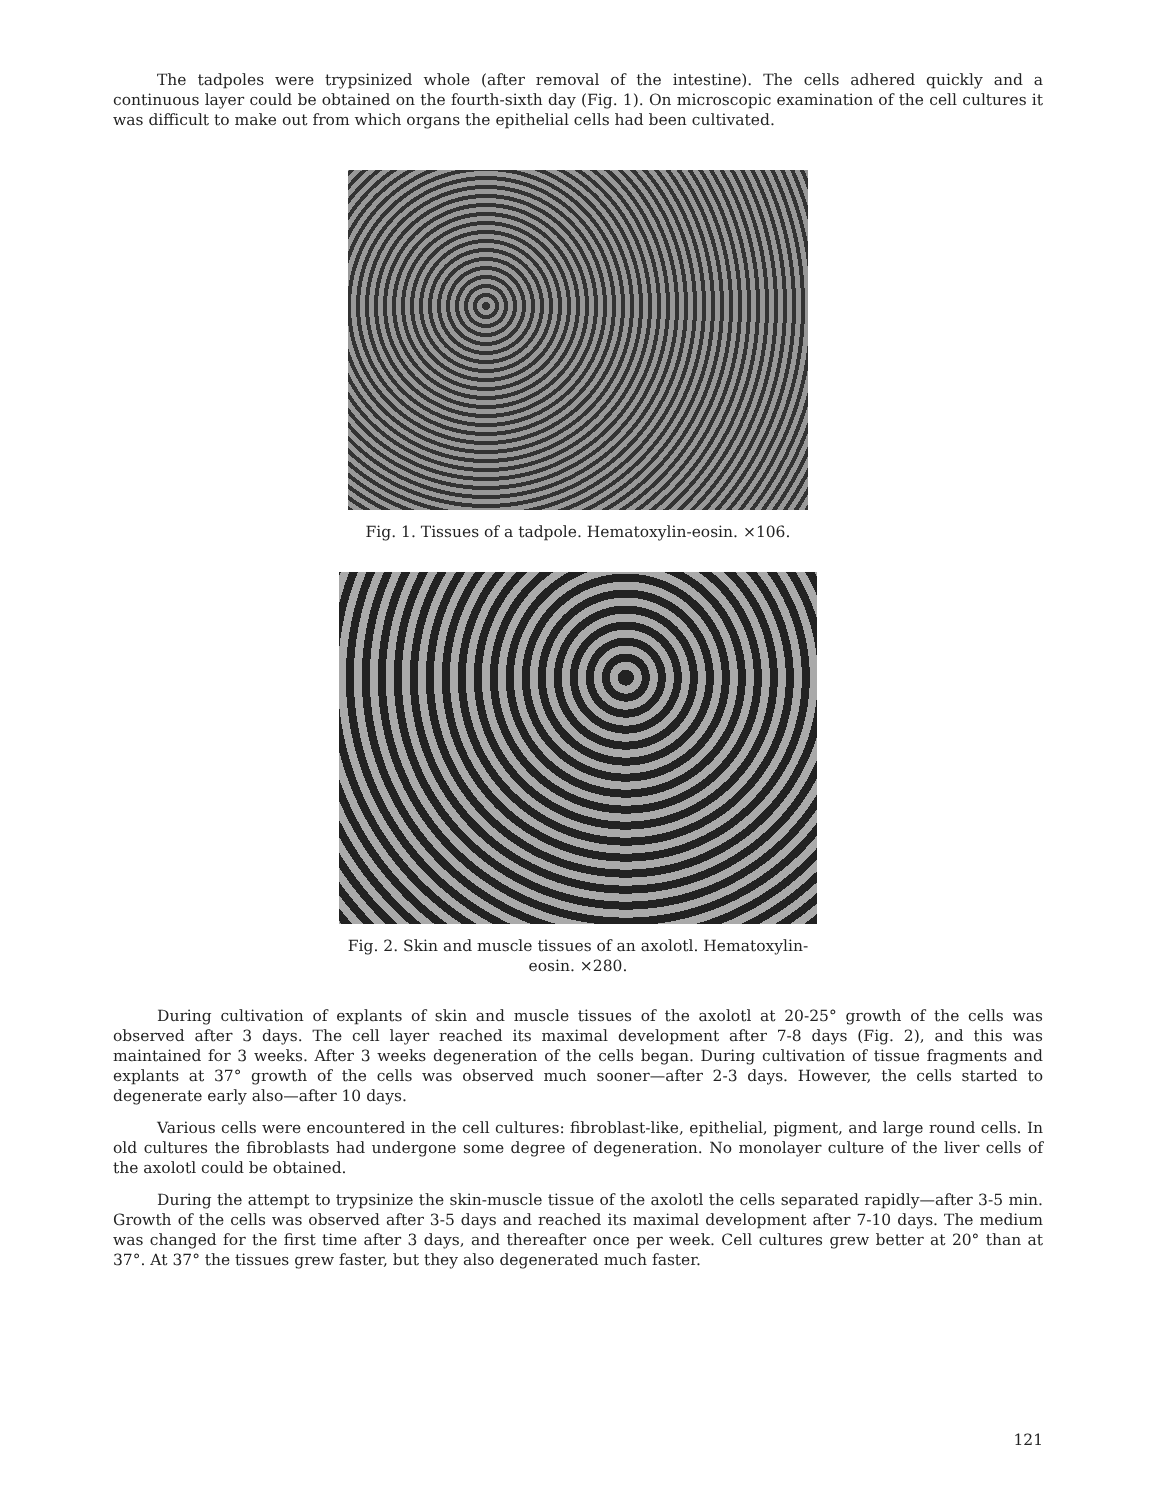The tadpoles were trypsinized whole (after removal of the intestine). The cells adhered quickly and a continuous layer could be obtained on the fourth-sixth day (Fig. 1). On microscopic examination of the cell cultures it was difficult to make out from which organs the epithelial cells had been cultivated.
Fig. 1. Tissues of a tadpole. Hematoxylin-eosin. ×106.
Fig. 2. Skin and muscle tissues of an axolotl. Hematoxylin-
eosin. ×280.
During cultivation of explants of skin and muscle tissues of the axolotl at 20-25° growth of the cells was observed after 3 days. The cell layer reached its maximal development after 7-8 days (Fig. 2), and this was maintained for 3 weeks. After 3 weeks degeneration of the cells began. During cultivation of tissue fragments and explants at 37° growth of the cells was observed much sooner—after 2-3 days. However, the cells started to degenerate early also—after 10 days.
Various cells were encountered in the cell cultures: fibroblast-like, epithelial, pigment, and large round cells. In old cultures the fibroblasts had undergone some degree of degeneration. No monolayer culture of the liver cells of the axolotl could be obtained.
During the attempt to trypsinize the skin-muscle tissue of the axolotl the cells separated rapidly—after 3-5 min. Growth of the cells was observed after 3-5 days and reached its maximal development after 7-10 days. The medium was changed for the first time after 3 days, and thereafter once per week. Cell cultures grew better at 20° than at 37°. At 37° the tissues grew faster, but they also degenerated much faster.
121